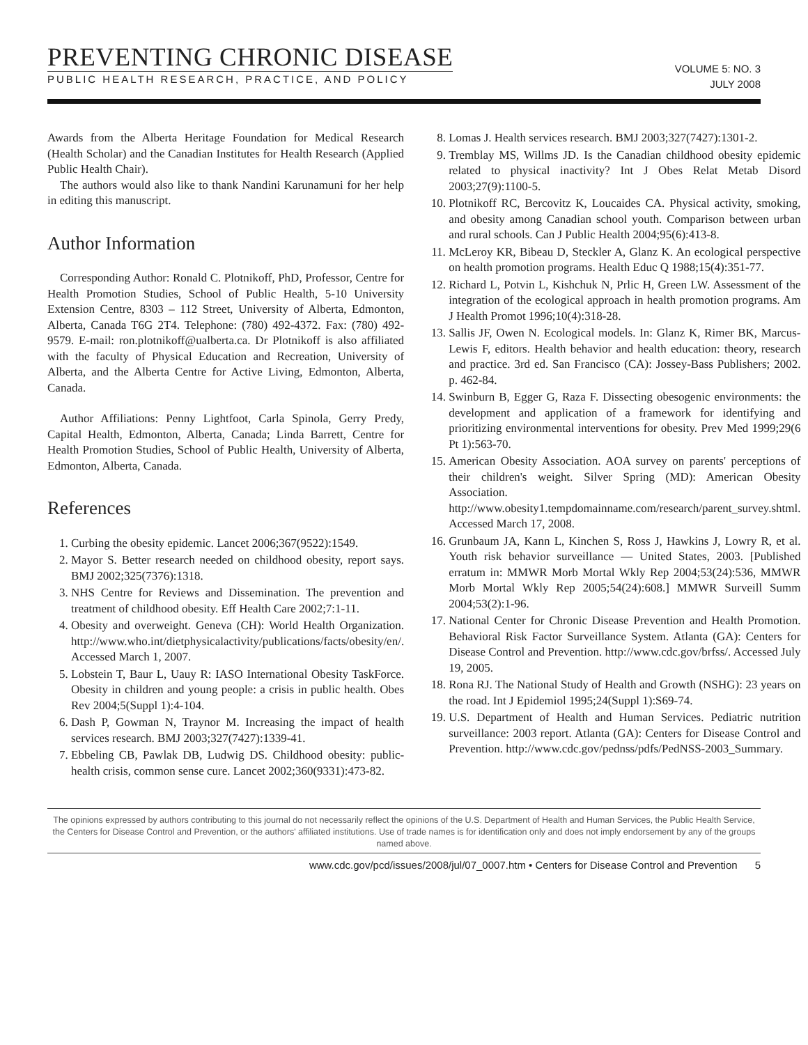PREVENTING CHRONIC DISEASE
PUBLIC HEALTH RESEARCH, PRACTICE, AND POLICY
VOLUME 5: NO. 3
JULY 2008
Awards from the Alberta Heritage Foundation for Medical Research (Health Scholar) and the Canadian Institutes for Health Research (Applied Public Health Chair).
The authors would also like to thank Nandini Karunamuni for her help in editing this manuscript.
Author Information
Corresponding Author: Ronald C. Plotnikoff, PhD, Professor, Centre for Health Promotion Studies, School of Public Health, 5-10 University Extension Centre, 8303 – 112 Street, University of Alberta, Edmonton, Alberta, Canada T6G 2T4. Telephone: (780) 492-4372. Fax: (780) 492-9579. E-mail: ron.plotnikoff@ualberta.ca. Dr Plotnikoff is also affiliated with the faculty of Physical Education and Recreation, University of Alberta, and the Alberta Centre for Active Living, Edmonton, Alberta, Canada.
Author Affiliations: Penny Lightfoot, Carla Spinola, Gerry Predy, Capital Health, Edmonton, Alberta, Canada; Linda Barrett, Centre for Health Promotion Studies, School of Public Health, University of Alberta, Edmonton, Alberta, Canada.
References
1. Curbing the obesity epidemic. Lancet 2006;367(9522):1549.
2. Mayor S. Better research needed on childhood obesity, report says. BMJ 2002;325(7376):1318.
3. NHS Centre for Reviews and Dissemination. The prevention and treatment of childhood obesity. Eff Health Care 2002;7:1-11.
4. Obesity and overweight. Geneva (CH): World Health Organization. http://www.who.int/dietphysicalactivity/publications/facts/obesity/en/. Accessed March 1, 2007.
5. Lobstein T, Baur L, Uauy R: IASO International Obesity TaskForce. Obesity in children and young people: a crisis in public health. Obes Rev 2004;5(Suppl 1):4-104.
6. Dash P, Gowman N, Traynor M. Increasing the impact of health services research. BMJ 2003;327(7427):1339-41.
7. Ebbeling CB, Pawlak DB, Ludwig DS. Childhood obesity: public-health crisis, common sense cure. Lancet 2002;360(9331):473-82.
8. Lomas J. Health services research. BMJ 2003;327(7427):1301-2.
9. Tremblay MS, Willms JD. Is the Canadian childhood obesity epidemic related to physical inactivity? Int J Obes Relat Metab Disord 2003;27(9):1100-5.
10. Plotnikoff RC, Bercovitz K, Loucaides CA. Physical activity, smoking, and obesity among Canadian school youth. Comparison between urban and rural schools. Can J Public Health 2004;95(6):413-8.
11. McLeroy KR, Bibeau D, Steckler A, Glanz K. An ecological perspective on health promotion programs. Health Educ Q 1988;15(4):351-77.
12. Richard L, Potvin L, Kishchuk N, Prlic H, Green LW. Assessment of the integration of the ecological approach in health promotion programs. Am J Health Promot 1996;10(4):318-28.
13. Sallis JF, Owen N. Ecological models. In: Glanz K, Rimer BK, Marcus-Lewis F, editors. Health behavior and health education: theory, research and practice. 3rd ed. San Francisco (CA): Jossey-Bass Publishers; 2002. p. 462-84.
14. Swinburn B, Egger G, Raza F. Dissecting obesogenic environments: the development and application of a framework for identifying and prioritizing environmental interventions for obesity. Prev Med 1999;29(6 Pt 1):563-70.
15. American Obesity Association. AOA survey on parents' perceptions of their children's weight. Silver Spring (MD): American Obesity Association. http://www.obesity1.tempdomainname.com/research/parent_survey.shtml. Accessed March 17, 2008.
16. Grunbaum JA, Kann L, Kinchen S, Ross J, Hawkins J, Lowry R, et al. Youth risk behavior surveillance — United States, 2003. [Published erratum in: MMWR Morb Mortal Wkly Rep 2004;53(24):536, MMWR Morb Mortal Wkly Rep 2005;54(24):608.] MMWR Surveill Summ 2004;53(2):1-96.
17. National Center for Chronic Disease Prevention and Health Promotion. Behavioral Risk Factor Surveillance System. Atlanta (GA): Centers for Disease Control and Prevention. http://www.cdc.gov/brfss/. Accessed July 19, 2005.
18. Rona RJ. The National Study of Health and Growth (NSHG): 23 years on the road. Int J Epidemiol 1995;24(Suppl 1):S69-74.
19. U.S. Department of Health and Human Services. Pediatric nutrition surveillance: 2003 report. Atlanta (GA): Centers for Disease Control and Prevention. http://www.cdc.gov/pednss/pdfs/PedNSS-2003_Summary.
The opinions expressed by authors contributing to this journal do not necessarily reflect the opinions of the U.S. Department of Health and Human Services, the Public Health Service, the Centers for Disease Control and Prevention, or the authors' affiliated institutions. Use of trade names is for identification only and does not imply endorsement by any of the groups named above.
www.cdc.gov/pcd/issues/2008/jul/07_0007.htm • Centers for Disease Control and Prevention 5